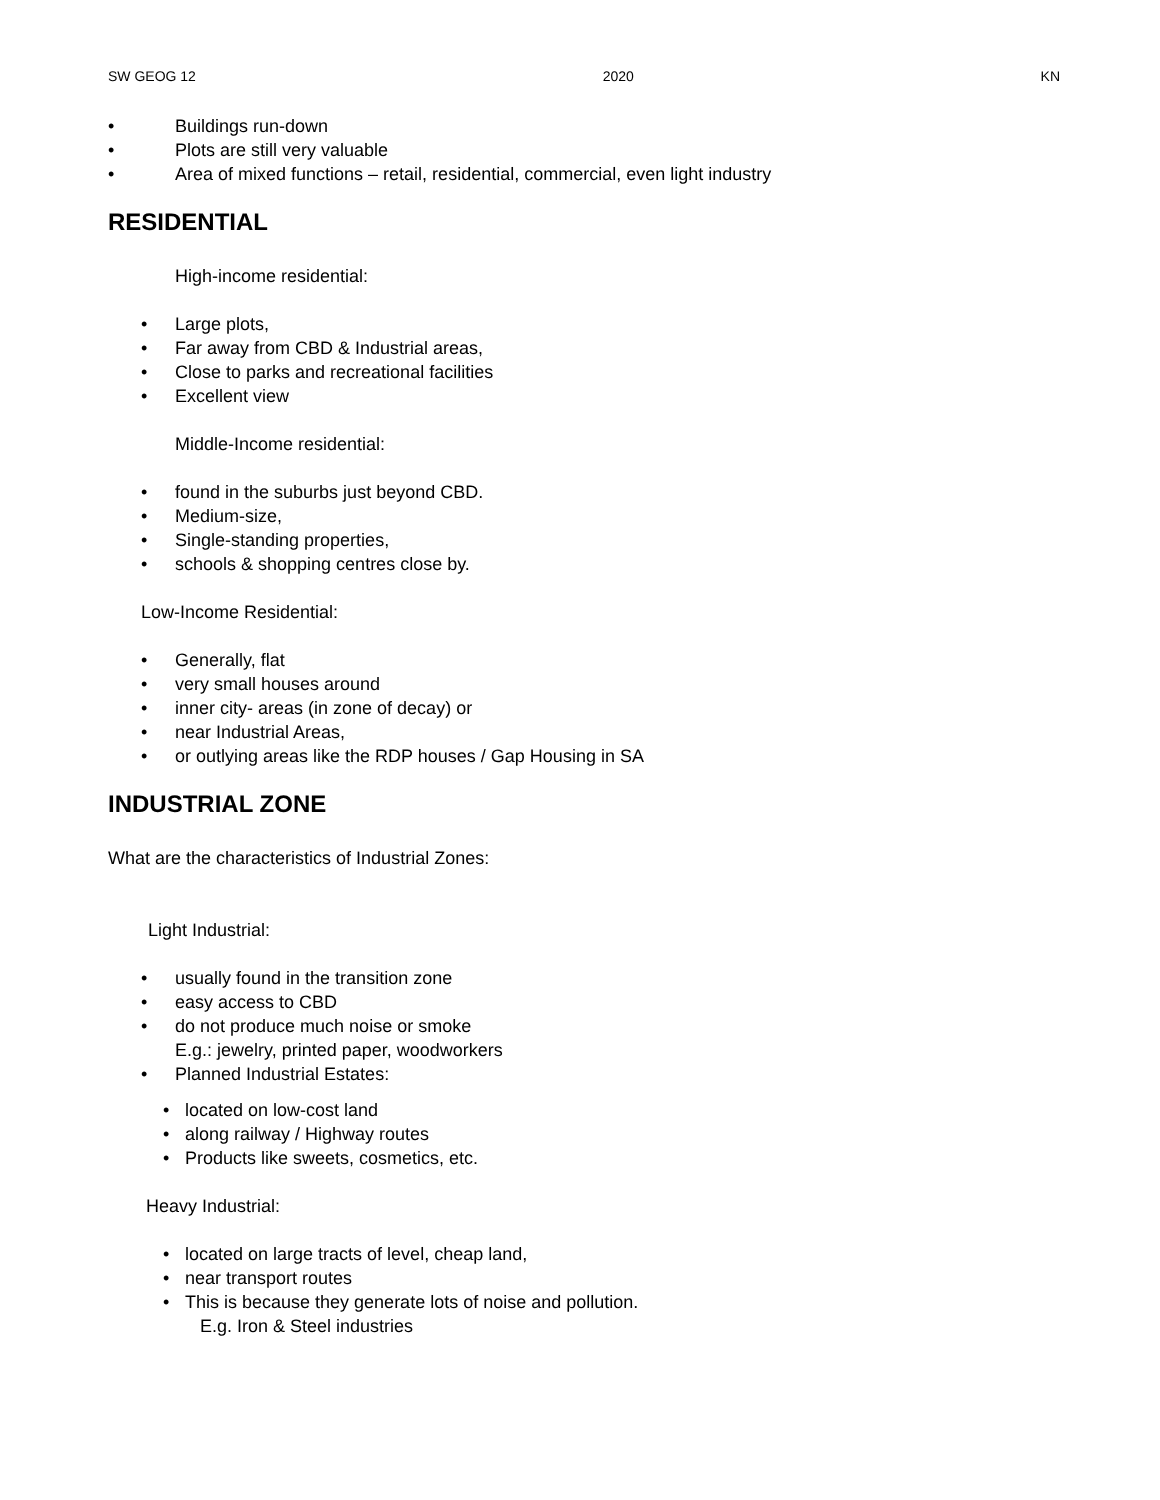SW GEOG 12 2020 KN
• Buildings run-down
• Plots are still very valuable
• Area of mixed functions – retail, residential, commercial, even light industry
RESIDENTIAL
High-income residential:
• Large plots,
• Far away from CBD & Industrial areas,
• Close to parks and recreational facilities
• Excellent view
Middle-Income residential:
• found in the suburbs just beyond CBD.
• Medium-size,
• Single-standing properties,
• schools & shopping centres close by.
Low-Income Residential:
• Generally, flat
• very small houses around
• inner city- areas (in zone of decay) or
• near Industrial Areas,
• or outlying areas like the RDP houses / Gap Housing in SA
INDUSTRIAL ZONE
What are the characteristics of Industrial Zones:
Light Industrial:
• usually found in the transition zone
• easy access to CBD
• do not produce much noise or smoke
E.g.: jewelry, printed paper, woodworkers
• Planned Industrial Estates:
• located on low-cost land
• along railway / Highway routes
• Products like sweets, cosmetics, etc.
Heavy Industrial:
• located on large tracts of level, cheap land,
• near transport routes
• This is because they generate lots of noise and pollution.
E.g. Iron & Steel industries